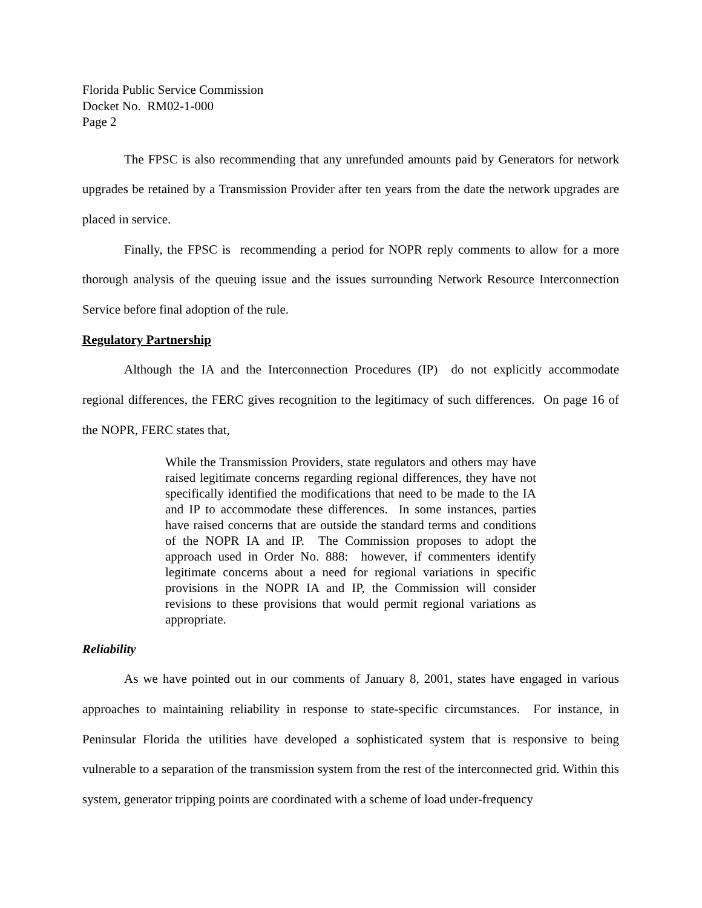Florida Public Service Commission
Docket No. RM02-1-000
Page 2
The FPSC is also recommending that any unrefunded amounts paid by Generators for network upgrades be retained by a Transmission Provider after ten years from the date the network upgrades are placed in service.
Finally, the FPSC is recommending a period for NOPR reply comments to allow for a more thorough analysis of the queuing issue and the issues surrounding Network Resource Interconnection Service before final adoption of the rule.
Regulatory Partnership
Although the IA and the Interconnection Procedures (IP) do not explicitly accommodate regional differences, the FERC gives recognition to the legitimacy of such differences. On page 16 of the NOPR, FERC states that,
While the Transmission Providers, state regulators and others may have raised legitimate concerns regarding regional differences, they have not specifically identified the modifications that need to be made to the IA and IP to accommodate these differences. In some instances, parties have raised concerns that are outside the standard terms and conditions of the NOPR IA and IP. The Commission proposes to adopt the approach used in Order No. 888: however, if commenters identify legitimate concerns about a need for regional variations in specific provisions in the NOPR IA and IP, the Commission will consider revisions to these provisions that would permit regional variations as appropriate.
Reliability
As we have pointed out in our comments of January 8, 2001, states have engaged in various approaches to maintaining reliability in response to state-specific circumstances. For instance, in Peninsular Florida the utilities have developed a sophisticated system that is responsive to being vulnerable to a separation of the transmission system from the rest of the interconnected grid. Within this system, generator tripping points are coordinated with a scheme of load under-frequency